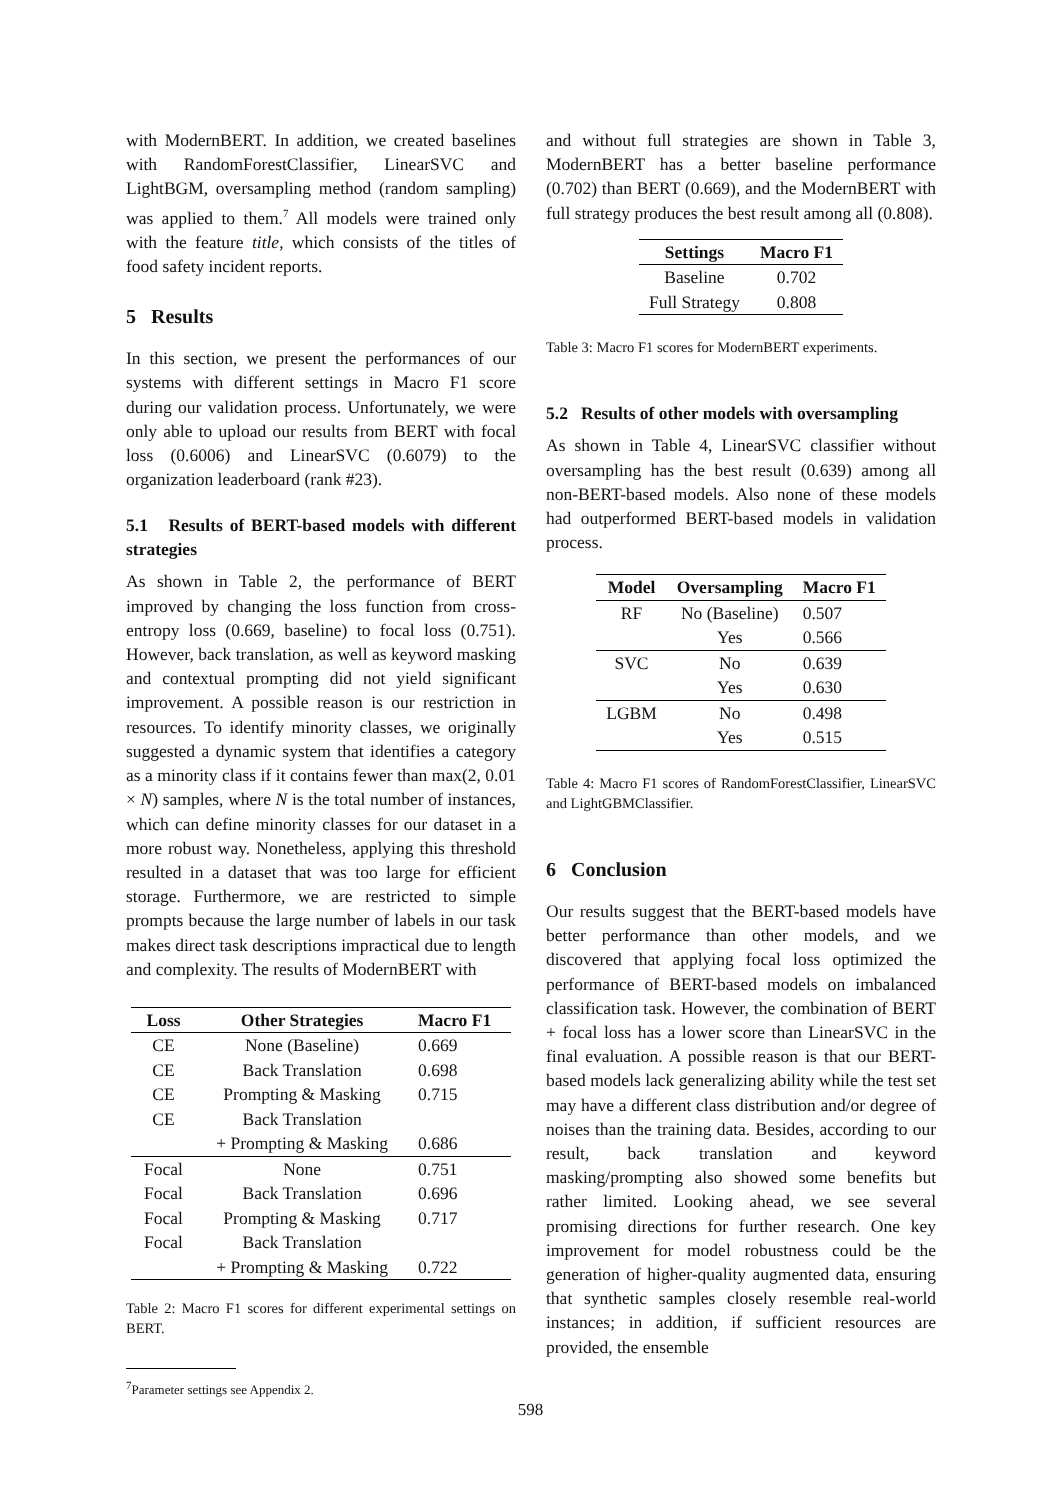with ModernBERT. In addition, we created baselines with RandomForestClassifier, LinearSVC and LightBGM, oversampling method (random sampling) was applied to them.<sup>7</sup> All models were trained only with the feature title, which consists of the titles of food safety incident reports.
5 Results
In this section, we present the performances of our systems with different settings in Macro F1 score during our validation process. Unfortunately, we were only able to upload our results from BERT with focal loss (0.6006) and LinearSVC (0.6079) to the organization leaderboard (rank #23).
5.1 Results of BERT-based models with different strategies
As shown in Table 2, the performance of BERT improved by changing the loss function from cross-entropy loss (0.669, baseline) to focal loss (0.751). However, back translation, as well as keyword masking and contextual prompting did not yield significant improvement. A possible reason is our restriction in resources. To identify minority classes, we originally suggested a dynamic system that identifies a category as a minority class if it contains fewer than max(2, 0.01 × N) samples, where N is the total number of instances, which can define minority classes for our dataset in a more robust way. Nonetheless, applying this threshold resulted in a dataset that was too large for efficient storage. Furthermore, we are restricted to simple prompts because the large number of labels in our task makes direct task descriptions impractical due to length and complexity. The results of ModernBERT with
| Loss | Other Strategies | Macro F1 |
| --- | --- | --- |
| CE | None (Baseline) | 0.669 |
| CE | Back Translation | 0.698 |
| CE | Prompting & Masking | 0.715 |
| CE | Back Translation | |
| | + Prompting & Masking | 0.686 |
| Focal | None | 0.751 |
| Focal | Back Translation | 0.696 |
| Focal | Prompting & Masking | 0.717 |
| Focal | Back Translation | |
| | + Prompting & Masking | 0.722 |
Table 2: Macro F1 scores for different experimental settings on BERT.
<sup>7</sup> Parameter settings see Appendix 2.
and without full strategies are shown in Table 3, ModernBERT has a better baseline performance (0.702) than BERT (0.669), and the ModernBERT with full strategy produces the best result among all (0.808).
| Settings | Macro F1 |
| --- | --- |
| Baseline | 0.702 |
| Full Strategy | 0.808 |
Table 3: Macro F1 scores for ModernBERT experiments.
5.2 Results of other models with oversampling
As shown in Table 4, LinearSVC classifier without oversampling has the best result (0.639) among all non-BERT-based models. Also none of these models had outperformed BERT-based models in validation process.
| Model | Oversampling | Macro F1 |
| --- | --- | --- |
| RF | No (Baseline) | 0.507 |
| | Yes | 0.566 |
| SVC | No | 0.639 |
| | Yes | 0.630 |
| LGBM | No | 0.498 |
| | Yes | 0.515 |
Table 4: Macro F1 scores of RandomForestClassifier, LinearSVC and LightGBMClassifier.
6 Conclusion
Our results suggest that the BERT-based models have better performance than other models, and we discovered that applying focal loss optimized the performance of BERT-based models on imbalanced classification task. However, the combination of BERT + focal loss has a lower score than LinearSVC in the final evaluation. A possible reason is that our BERT-based models lack generalizing ability while the test set may have a different class distribution and/or degree of noises than the training data. Besides, according to our result, back translation and keyword masking/prompting also showed some benefits but rather limited. Looking ahead, we see several promising directions for further research. One key improvement for model robustness could be the generation of higher-quality augmented data, ensuring that synthetic samples closely resemble real-world instances; in addition, if sufficient resources are provided, the ensemble
598